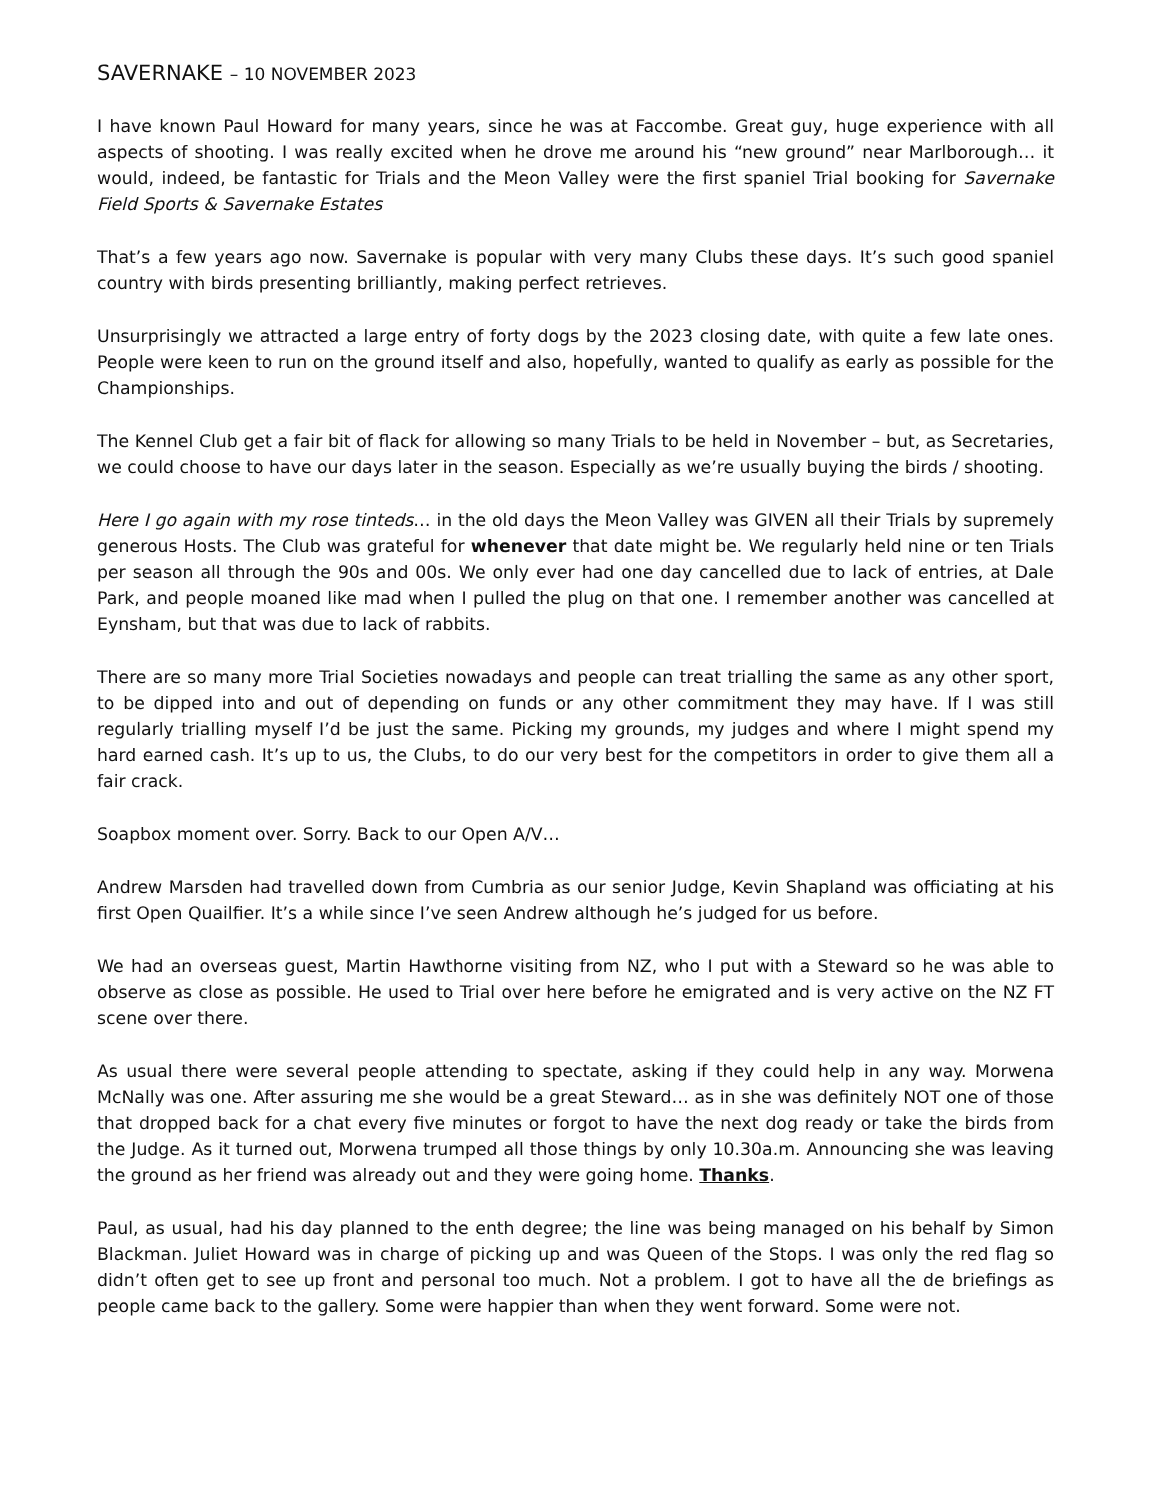SAVERNAKE – 10 NOVEMBER 2023
I have known Paul Howard for many years, since he was at Faccombe. Great guy, huge experience with all aspects of shooting. I was really excited when he drove me around his “new ground” near Marlborough… it would, indeed, be fantastic for Trials and the Meon Valley were the first spaniel Trial booking for Savernake Field Sports & Savernake Estates
That’s a few years ago now. Savernake is popular with very many Clubs these days. It’s such good spaniel country with birds presenting brilliantly, making perfect retrieves.
Unsurprisingly we attracted a large entry of forty dogs by the 2023 closing date, with quite a few late ones. People were keen to run on the ground itself and also, hopefully, wanted to qualify as early as possible for the Championships.
The Kennel Club get a fair bit of flack for allowing so many Trials to be held in November – but, as Secretaries, we could choose to have our days later in the season. Especially as we’re usually buying the birds / shooting.
Here I go again with my rose tinteds… in the old days the Meon Valley was GIVEN all their Trials by supremely generous Hosts. The Club was grateful for whenever that date might be. We regularly held nine or ten Trials per season all through the 90s and 00s. We only ever had one day cancelled due to lack of entries, at Dale Park, and people moaned like mad when I pulled the plug on that one. I remember another was cancelled at Eynsham, but that was due to lack of rabbits.
There are so many more Trial Societies nowadays and people can treat trialling the same as any other sport, to be dipped into and out of depending on funds or any other commitment they may have. If I was still regularly trialling myself I’d be just the same. Picking my grounds, my judges and where I might spend my hard earned cash. It’s up to us, the Clubs, to do our very best for the competitors in order to give them all a fair crack.
Soapbox moment over. Sorry. Back to our Open A/V…
Andrew Marsden had travelled down from Cumbria as our senior Judge, Kevin Shapland was officiating at his first Open Quailfier. It’s a while since I’ve seen Andrew although he’s judged for us before.
We had an overseas guest, Martin Hawthorne visiting from NZ, who I put with a Steward so he was able to observe as close as possible. He used to Trial over here before he emigrated and is very active on the NZ FT scene over there.
As usual there were several people attending to spectate, asking if they could help in any way. Morwena McNally was one. After assuring me she would be a great Steward… as in she was definitely NOT one of those that dropped back for a chat every five minutes or forgot to have the next dog ready or take the birds from the Judge. As it turned out, Morwena trumped all those things by only 10.30a.m. Announcing she was leaving the ground as her friend was already out and they were going home. Thanks.
Paul, as usual, had his day planned to the enth degree; the line was being managed on his behalf by Simon Blackman. Juliet Howard was in charge of picking up and was Queen of the Stops. I was only the red flag so didn’t often get to see up front and personal too much. Not a problem. I got to have all the de briefings as people came back to the gallery. Some were happier than when they went forward. Some were not.